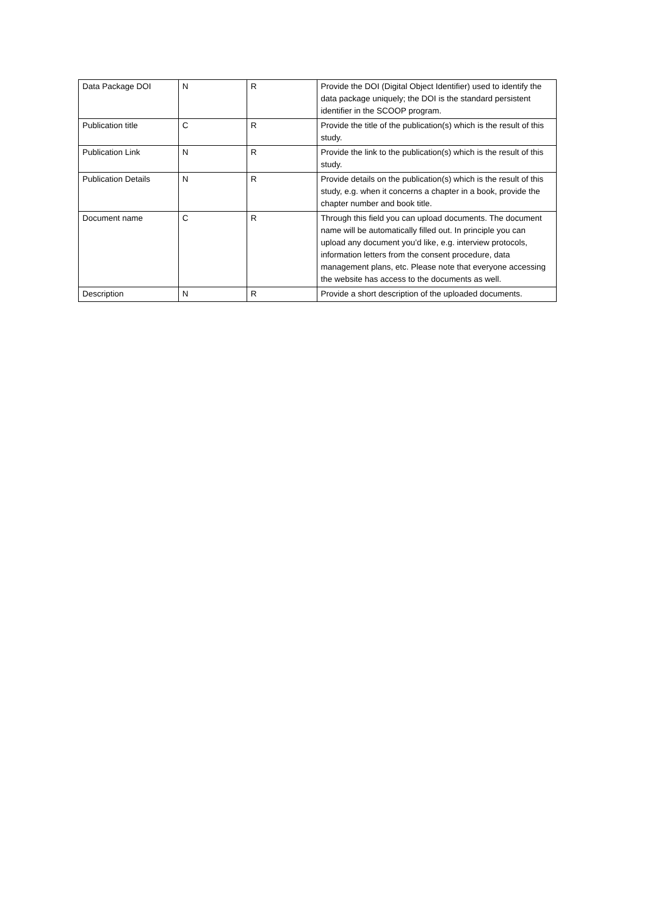| Data Package DOI | N | R | Provide the DOI (Digital Object Identifier) used to identify the data package uniquely; the DOI is the standard persistent identifier in the SCOOP program. |
| Publication title | C | R | Provide the title of the publication(s) which is the result of this study. |
| Publication Link | N | R | Provide the link to the publication(s) which is the result of this study. |
| Publication Details | N | R | Provide details on the publication(s) which is the result of this study, e.g. when it concerns a chapter in a book, provide the chapter number and book title. |
| Document name | C | R | Through this field you can upload documents. The document name will be automatically filled out. In principle you can upload any document you’d like, e.g. interview protocols, information letters from the consent procedure, data management plans, etc. Please note that everyone accessing the website has access to the documents as well. |
| Description | N | R | Provide a short description of the uploaded documents. |